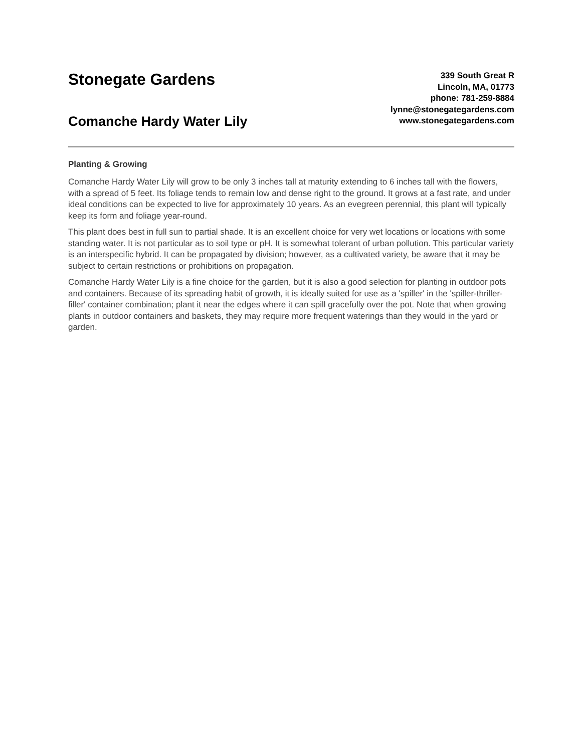Stonegate Gardens
Comanche Hardy Water Lily
339 South Great R
Lincoln, MA, 01773
phone: 781-259-8884
lynne@stonegategardens.com
www.stonegategardens.com
Planting & Growing
Comanche Hardy Water Lily will grow to be only 3 inches tall at maturity extending to 6 inches tall with the flowers, with a spread of 5 feet. Its foliage tends to remain low and dense right to the ground. It grows at a fast rate, and under ideal conditions can be expected to live for approximately 10 years. As an evegreen perennial, this plant will typically keep its form and foliage year-round.
This plant does best in full sun to partial shade. It is an excellent choice for very wet locations or locations with some standing water. It is not particular as to soil type or pH. It is somewhat tolerant of urban pollution. This particular variety is an interspecific hybrid. It can be propagated by division; however, as a cultivated variety, be aware that it may be subject to certain restrictions or prohibitions on propagation.
Comanche Hardy Water Lily is a fine choice for the garden, but it is also a good selection for planting in outdoor pots and containers. Because of its spreading habit of growth, it is ideally suited for use as a 'spiller' in the 'spiller-thriller-filler' container combination; plant it near the edges where it can spill gracefully over the pot. Note that when growing plants in outdoor containers and baskets, they may require more frequent waterings than they would in the yard or garden.